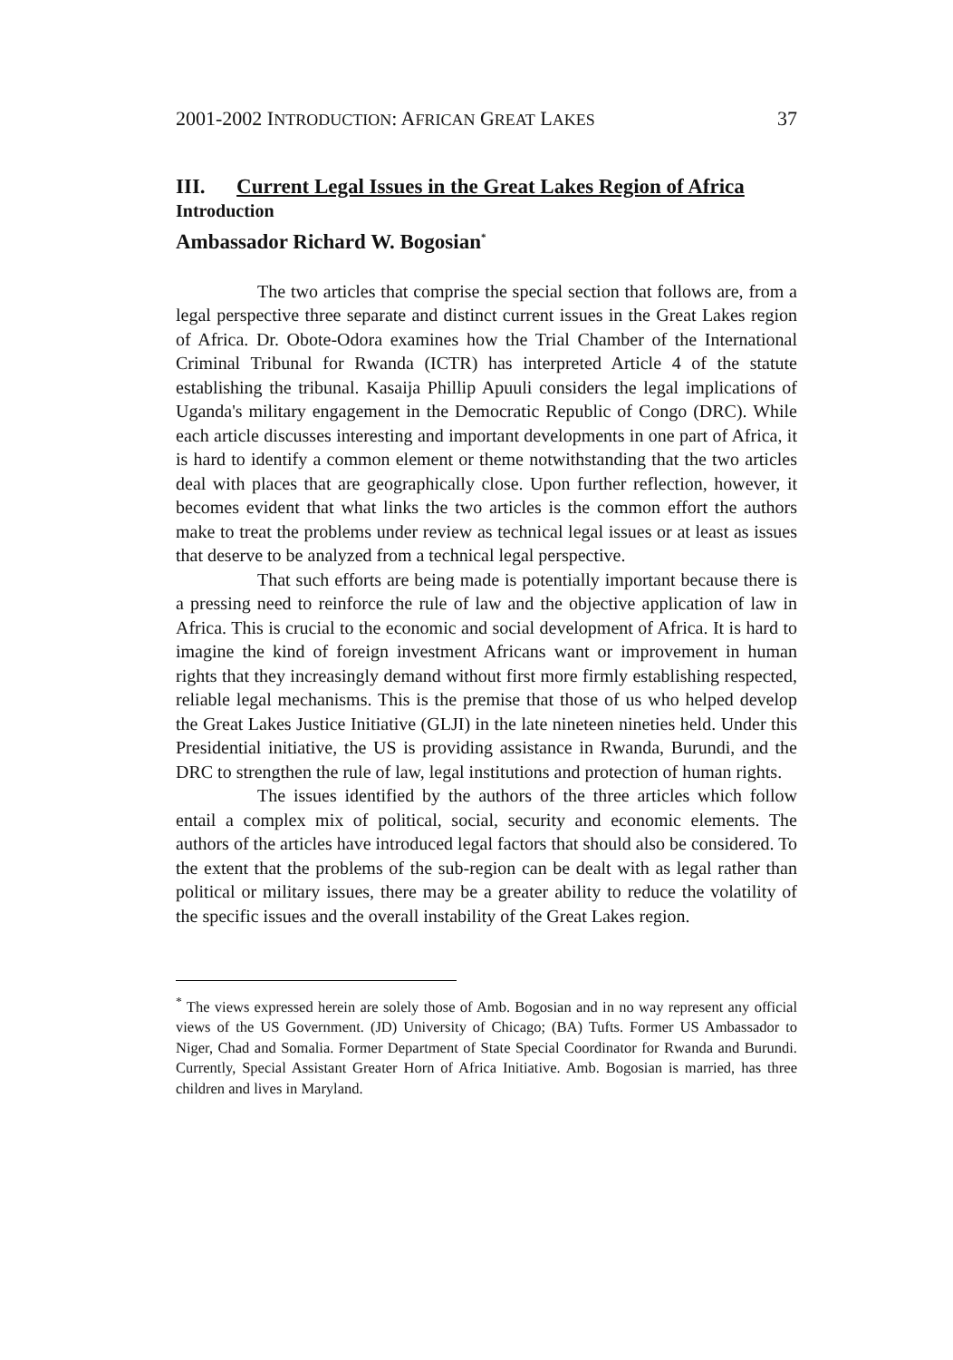2001-2002 INTRODUCTION: AFRICAN GREAT LAKES 37
III. Current Legal Issues in the Great Lakes Region of Africa
Introduction
Ambassador Richard W. Bogosian<sup>*</sup>
The two articles that comprise the special section that follows are, from a legal perspective three separate and distinct current issues in the Great Lakes region of Africa. Dr. Obote-Odora examines how the Trial Chamber of the International Criminal Tribunal for Rwanda (ICTR) has interpreted Article 4 of the statute establishing the tribunal. Kasaija Phillip Apuuli considers the legal implications of Uganda's military engagement in the Democratic Republic of Congo (DRC). While each article discusses interesting and important developments in one part of Africa, it is hard to identify a common element or theme notwithstanding that the two articles deal with places that are geographically close. Upon further reflection, however, it becomes evident that what links the two articles is the common effort the authors make to treat the problems under review as technical legal issues or at least as issues that deserve to be analyzed from a technical legal perspective.
That such efforts are being made is potentially important because there is a pressing need to reinforce the rule of law and the objective application of law in Africa. This is crucial to the economic and social development of Africa. It is hard to imagine the kind of foreign investment Africans want or improvement in human rights that they increasingly demand without first more firmly establishing respected, reliable legal mechanisms. This is the premise that those of us who helped develop the Great Lakes Justice Initiative (GLJI) in the late nineteen nineties held. Under this Presidential initiative, the US is providing assistance in Rwanda, Burundi, and the DRC to strengthen the rule of law, legal institutions and protection of human rights.
The issues identified by the authors of the three articles which follow entail a complex mix of political, social, security and economic elements. The authors of the articles have introduced legal factors that should also be considered. To the extent that the problems of the sub-region can be dealt with as legal rather than political or military issues, there may be a greater ability to reduce the volatility of the specific issues and the overall instability of the Great Lakes region.
<sup>*</sup> The views expressed herein are solely those of Amb. Bogosian and in no way represent any official views of the US Government. (JD) University of Chicago; (BA) Tufts. Former US Ambassador to Niger, Chad and Somalia. Former Department of State Special Coordinator for Rwanda and Burundi. Currently, Special Assistant Greater Horn of Africa Initiative. Amb. Bogosian is married, has three children and lives in Maryland.